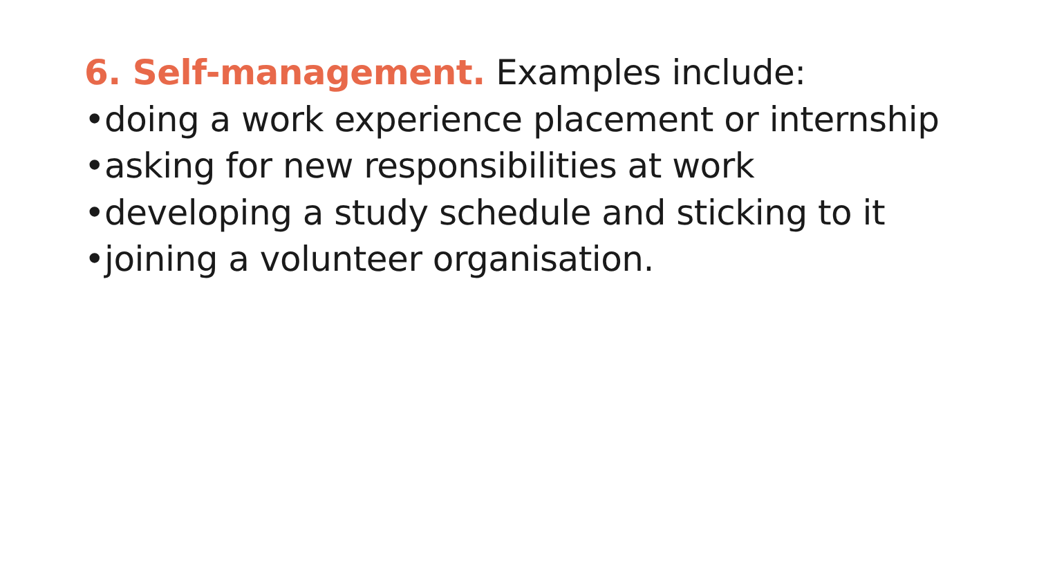6. Self-management. Examples include:
•doing a work experience placement or internship
•asking for new responsibilities at work
•developing a study schedule and sticking to it
•joining a volunteer organisation.